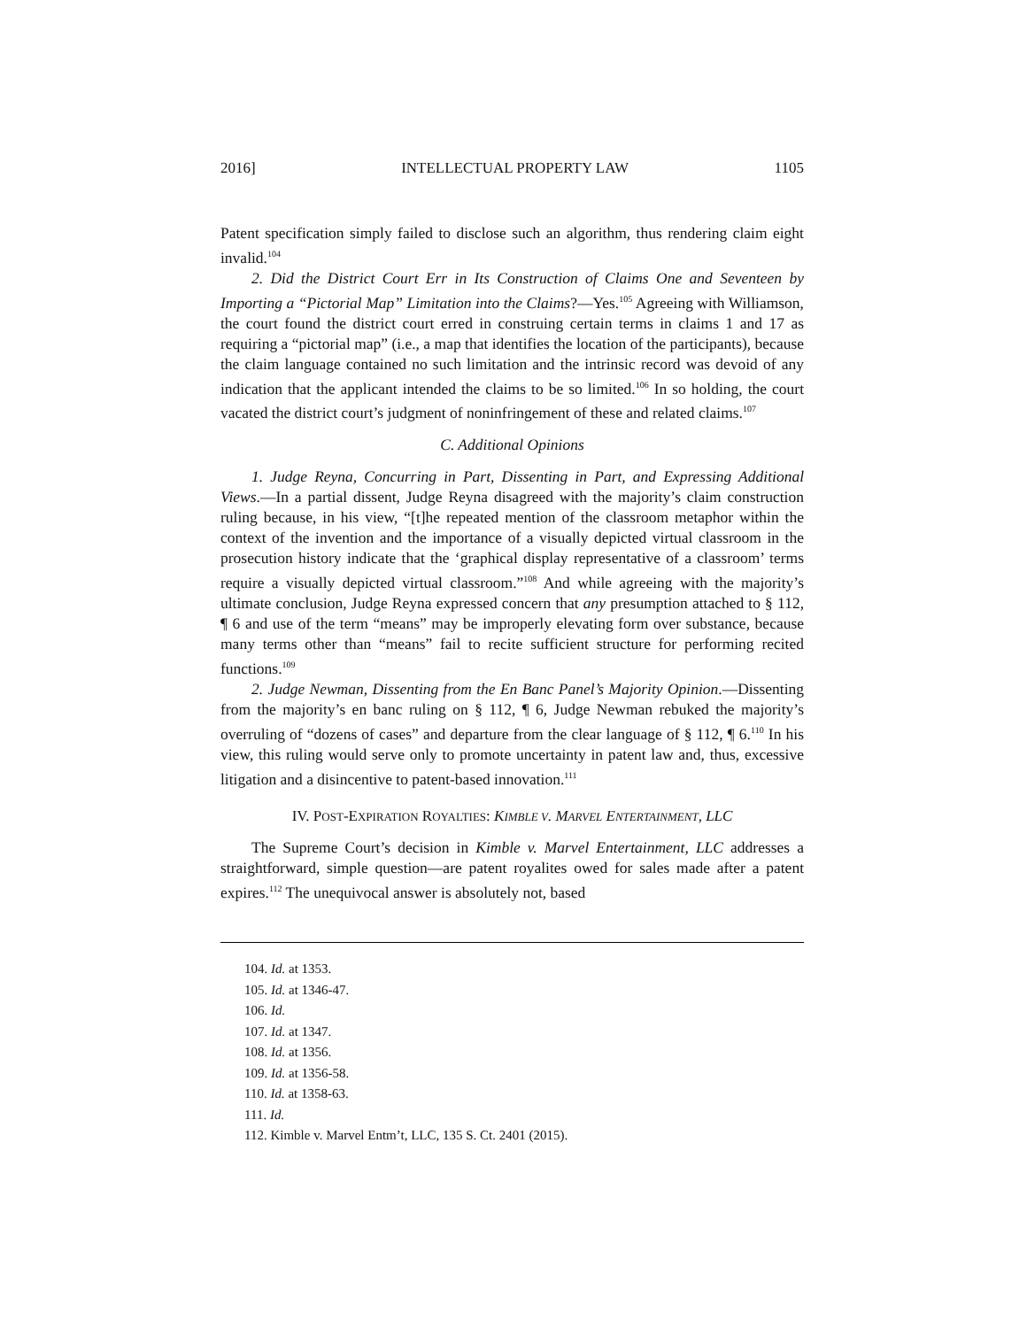2016] INTELLECTUAL PROPERTY LAW 1105
Patent specification simply failed to disclose such an algorithm, thus rendering claim eight invalid.<sup>104</sup>
2. Did the District Court Err in Its Construction of Claims One and Seventeen by Importing a “Pictorial Map” Limitation into the Claims?—Yes.<sup>105</sup> Agreeing with Williamson, the court found the district court erred in construing certain terms in claims 1 and 17 as requiring a “pictorial map” (i.e., a map that identifies the location of the participants), because the claim language contained no such limitation and the intrinsic record was devoid of any indication that the applicant intended the claims to be so limited.<sup>106</sup> In so holding, the court vacated the district court’s judgment of noninfringement of these and related claims.<sup>107</sup>
C. Additional Opinions
1. Judge Reyna, Concurring in Part, Dissenting in Part, and Expressing Additional Views.—In a partial dissent, Judge Reyna disagreed with the majority’s claim construction ruling because, in his view, “[t]he repeated mention of the classroom metaphor within the context of the invention and the importance of a visually depicted virtual classroom in the prosecution history indicate that the ‘graphical display representative of a classroom’ terms require a visually depicted virtual classroom.”<sup>108</sup> And while agreeing with the majority’s ultimate conclusion, Judge Reyna expressed concern that any presumption attached to § 112, ¶ 6 and use of the term “means” may be improperly elevating form over substance, because many terms other than “means” fail to recite sufficient structure for performing recited functions.<sup>109</sup>
2. Judge Newman, Dissenting from the En Banc Panel’s Majority Opinion.—Dissenting from the majority’s en banc ruling on § 112, ¶ 6, Judge Newman rebuked the majority’s overruling of “dozens of cases” and departure from the clear language of § 112, ¶ 6.<sup>110</sup> In his view, this ruling would serve only to promote uncertainty in patent law and, thus, excessive litigation and a disincentive to patent-based innovation.<sup>111</sup>
IV. POST-EXPIRATION ROYALTIES: KIMBLE V. MARVEL ENTERTAINMENT, LLC
The Supreme Court’s decision in Kimble v. Marvel Entertainment, LLC addresses a straightforward, simple question—are patent royalites owed for sales made after a patent expires.<sup>112</sup> The unequivocal answer is absolutely not, based
104. Id. at 1353.
105. Id. at 1346-47.
106. Id.
107. Id. at 1347.
108. Id. at 1356.
109. Id. at 1356-58.
110. Id. at 1358-63.
111. Id.
112. Kimble v. Marvel Entm’t, LLC, 135 S. Ct. 2401 (2015).